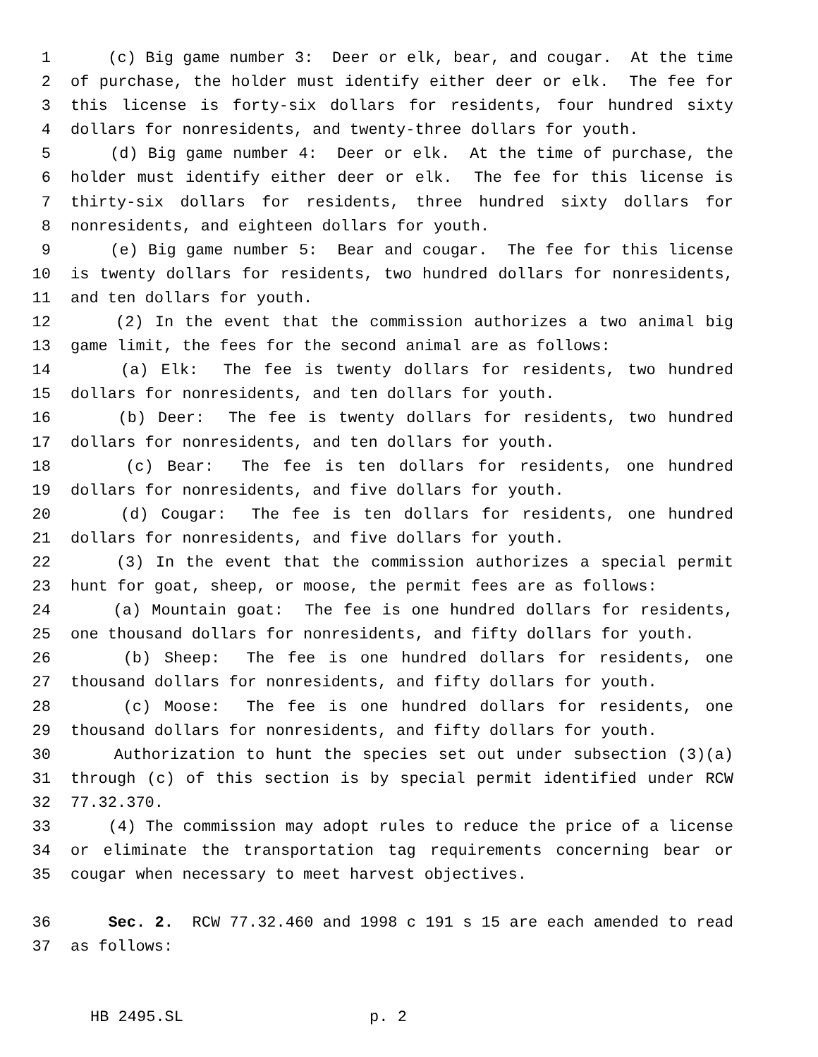1 (c) Big game number 3: Deer or elk, bear, and cougar. At the time
2 of purchase, the holder must identify either deer or elk. The fee for
3 this license is forty-six dollars for residents, four hundred sixty
4 dollars for nonresidents, and twenty-three dollars for youth.
5 (d) Big game number 4: Deer or elk. At the time of purchase, the
6 holder must identify either deer or elk. The fee for this license is
7 thirty-six dollars for residents, three hundred sixty dollars for
8 nonresidents, and eighteen dollars for youth.
9 (e) Big game number 5: Bear and cougar. The fee for this license
10 is twenty dollars for residents, two hundred dollars for nonresidents,
11 and ten dollars for youth.
12 (2) In the event that the commission authorizes a two animal big
13 game limit, the fees for the second animal are as follows:
14 (a) Elk: The fee is twenty dollars for residents, two hundred
15 dollars for nonresidents, and ten dollars for youth.
16 (b) Deer: The fee is twenty dollars for residents, two hundred
17 dollars for nonresidents, and ten dollars for youth.
18 (c) Bear: The fee is ten dollars for residents, one hundred
19 dollars for nonresidents, and five dollars for youth.
20 (d) Cougar: The fee is ten dollars for residents, one hundred
21 dollars for nonresidents, and five dollars for youth.
22 (3) In the event that the commission authorizes a special permit
23 hunt for goat, sheep, or moose, the permit fees are as follows:
24 (a) Mountain goat: The fee is one hundred dollars for residents,
25 one thousand dollars for nonresidents, and fifty dollars for youth.
26 (b) Sheep: The fee is one hundred dollars for residents, one
27 thousand dollars for nonresidents, and fifty dollars for youth.
28 (c) Moose: The fee is one hundred dollars for residents, one
29 thousand dollars for nonresidents, and fifty dollars for youth.
30 Authorization to hunt the species set out under subsection (3)(a)
31 through (c) of this section is by special permit identified under RCW
32 77.32.370.
33 (4) The commission may adopt rules to reduce the price of a license
34 or eliminate the transportation tag requirements concerning bear or
35 cougar when necessary to meet harvest objectives.
36 Sec. 2. RCW 77.32.460 and 1998 c 191 s 15 are each amended to read
37 as follows:
HB 2495.SL p. 2